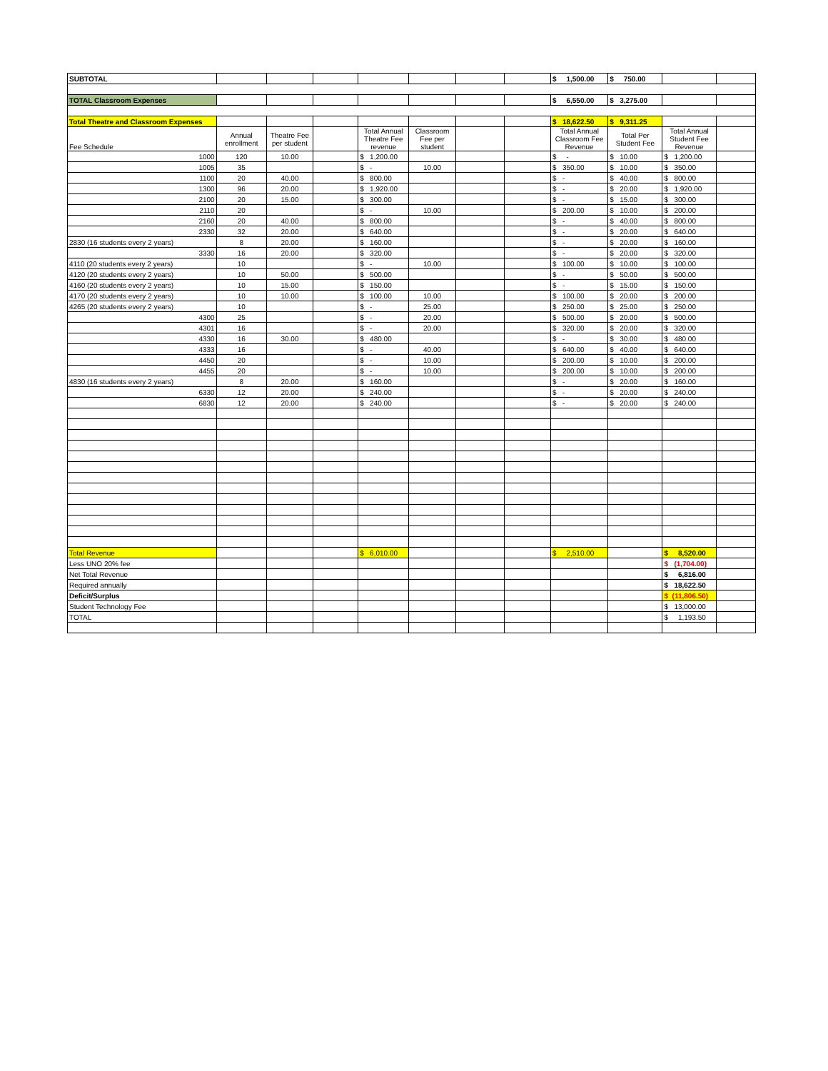| SUBTOTAL | | | | | | | | $ 1,500.00 | $ 750.00 | | |
| TOTAL Classroom Expenses | | | | | | | | $ 6,550.00 | $ 3,275.00 | | |
| Total Theatre and Classroom Expenses | | | | | | | | $ 18,622.50 | $ 9,311.25 | | |
| Fee Schedule | Annual enrollment | Theatre Fee per student | | Total Annual Theatre Fee revenue | Classroom Fee per student | | | Total Annual Classroom Fee Revenue | Total Per Student Fee | Total Annual Student Fee Revenue | |
| 1000 | 120 | 10.00 | | $ 1,200.00 | | | | $ - | $ 10.00 | $ 1,200.00 | |
| 1005 | 35 | | | $ - | 10.00 | | | $ 350.00 | $ 10.00 | $ 350.00 | |
| 1100 | 20 | 40.00 | | $ 800.00 | | | | $ - | $ 40.00 | $ 800.00 | |
| 1300 | 96 | 20.00 | | $ 1,920.00 | | | | $ - | $ 20.00 | $ 1,920.00 | |
| 2100 | 20 | 15.00 | | $ 300.00 | | | | $ - | $ 15.00 | $ 300.00 | |
| 2110 | 20 | | | $ - | 10.00 | | | $ 200.00 | $ 10.00 | $ 200.00 | |
| 2160 | 20 | 40.00 | | $ 800.00 | | | | $ - | $ 40.00 | $ 800.00 | |
| 2330 | 32 | 20.00 | | $ 640.00 | | | | $ - | $ 20.00 | $ 640.00 | |
| 2830 (16 students every 2 years) | 8 | 20.00 | | $ 160.00 | | | | $ - | $ 20.00 | $ 160.00 | |
| 3330 | 16 | 20.00 | | $ 320.00 | | | | $ - | $ 20.00 | $ 320.00 | |
| 4110 (20 students every 2 years) | 10 | | | $ - | 10.00 | | | $ 100.00 | $ 10.00 | $ 100.00 | |
| 4120 (20 students every 2 years) | 10 | 50.00 | | $ 500.00 | | | | $ - | $ 50.00 | $ 500.00 | |
| 4160 (20 students every 2 years) | 10 | 15.00 | | $ 150.00 | | | | $ - | $ 15.00 | $ 150.00 | |
| 4170 (20 students every 2 years) | 10 | 10.00 | | $ 100.00 | 10.00 | | | $ 100.00 | $ 20.00 | $ 200.00 | |
| 4265 (20 students every 2 years) | 10 | | | $ - | 25.00 | | | $ 250.00 | $ 25.00 | $ 250.00 | |
| 4300 | 25 | | | $ - | 20.00 | | | $ 500.00 | $ 20.00 | $ 500.00 | |
| 4301 | 16 | | | $ - | 20.00 | | | $ 320.00 | $ 20.00 | $ 320.00 | |
| 4330 | 16 | 30.00 | | $ 480.00 | | | | $ - | $ 30.00 | $ 480.00 | |
| 4333 | 16 | | | $ - | 40.00 | | | $ 640.00 | $ 40.00 | $ 640.00 | |
| 4450 | 20 | | | $ - | 10.00 | | | $ 200.00 | $ 10.00 | $ 200.00 | |
| 4455 | 20 | | | $ - | 10.00 | | | $ 200.00 | $ 10.00 | $ 200.00 | |
| 4830 (16 students every 2 years) | 8 | 20.00 | | $ 160.00 | | | | $ - | $ 20.00 | $ 160.00 | |
| 6330 | 12 | 20.00 | | $ 240.00 | | | | $ - | $ 20.00 | $ 240.00 | |
| 6830 | 12 | 20.00 | | $ 240.00 | | | | $ - | $ 20.00 | $ 240.00 | |
| Total Revenue | | | | $ 6,010.00 | | | | $ 2,510.00 | | $ 8,520.00 | |
| Less UNO 20% fee | | | | | | | | | | $ (1,704.00) | |
| Net Total Revenue | | | | | | | | | | $ 6,816.00 | |
| Required annually | | | | | | | | | | $ 18,622.50 | |
| Deficit/Surplus | | | | | | | | | | $ (11,806.50) | |
| Student Technology Fee | | | | | | | | | | $ 13,000.00 | |
| TOTAL | | | | | | | | | | $ 1,193.50 | |